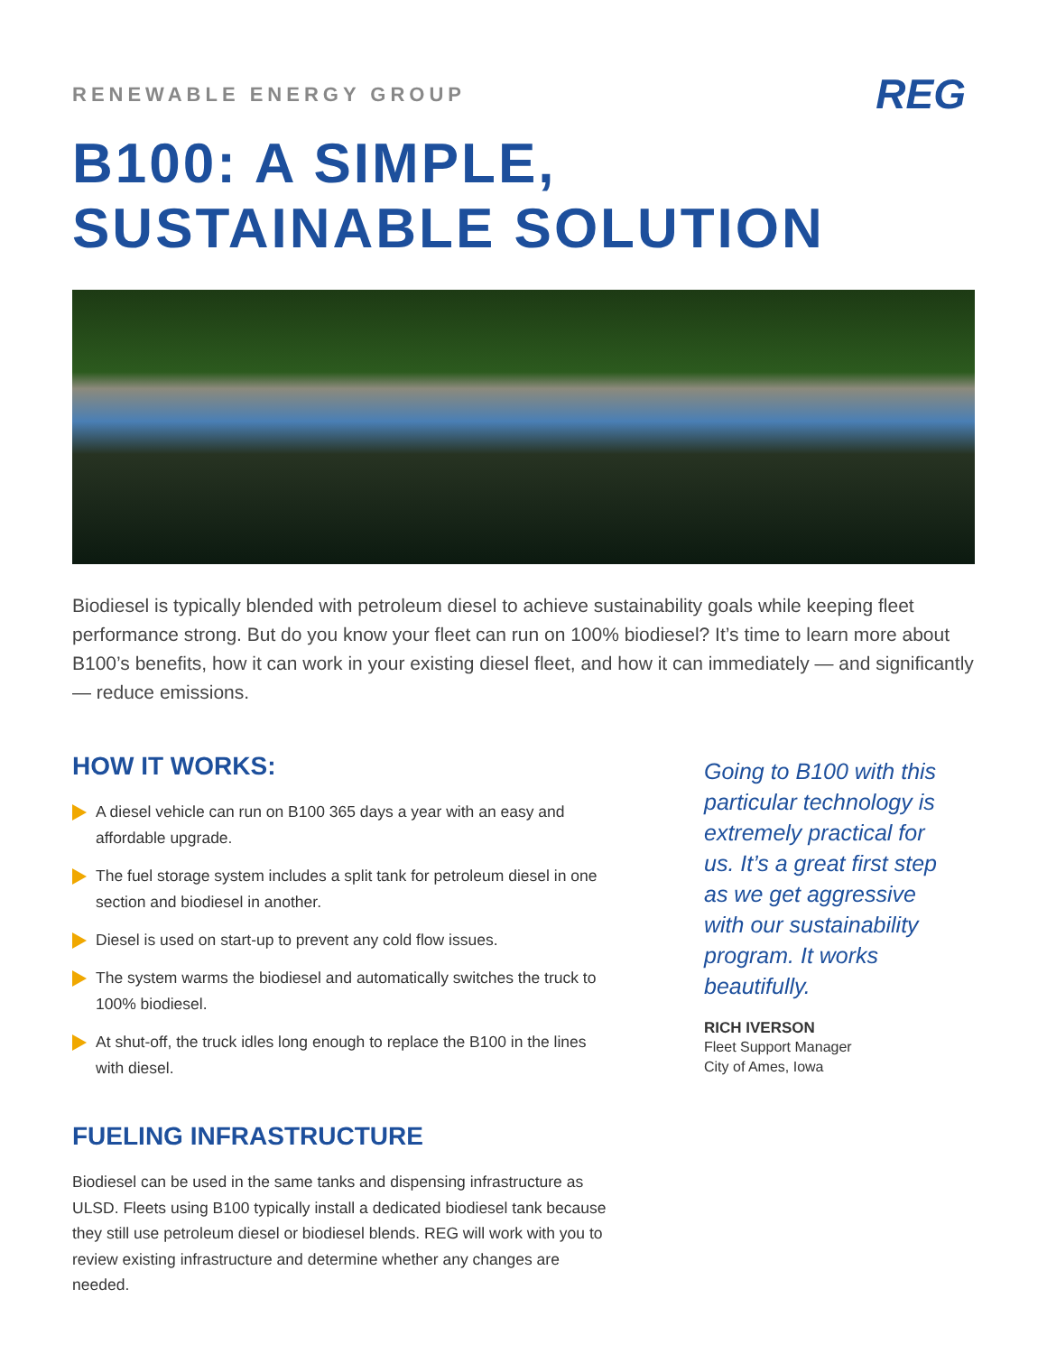RENEWABLE ENERGY GROUP
REG
B100: A SIMPLE,
SUSTAINABLE SOLUTION
Biodiesel is typically blended with petroleum diesel to achieve sustainability goals while keeping fleet performance strong. But do you know your fleet can run on 100% biodiesel? It’s time to learn more about B100’s benefits, how it can work in your existing diesel fleet, and how it can immediately — and significantly — reduce emissions.
HOW IT WORKS:
A diesel vehicle can run on B100 365 days a year with an easy and affordable upgrade.
The fuel storage system includes a split tank for petroleum diesel in one section and biodiesel in another.
Diesel is used on start-up to prevent any cold flow issues.
The system warms the biodiesel and automatically switches the truck to 100% biodiesel.
At shut-off, the truck idles long enough to replace the B100 in the lines with diesel.
FUELING INFRASTRUCTURE
Biodiesel can be used in the same tanks and dispensing infrastructure as ULSD. Fleets using B100 typically install a dedicated biodiesel tank because they still use petroleum diesel or biodiesel blends. REG will work with you to review existing infrastructure and determine whether any changes are needed.
Going to B100 with this particular technology is extremely practical for us. It’s a great first step as we get aggressive with our sustainability program. It works beautifully.
RICH IVERSON
Fleet Support Manager
City of Ames, Iowa